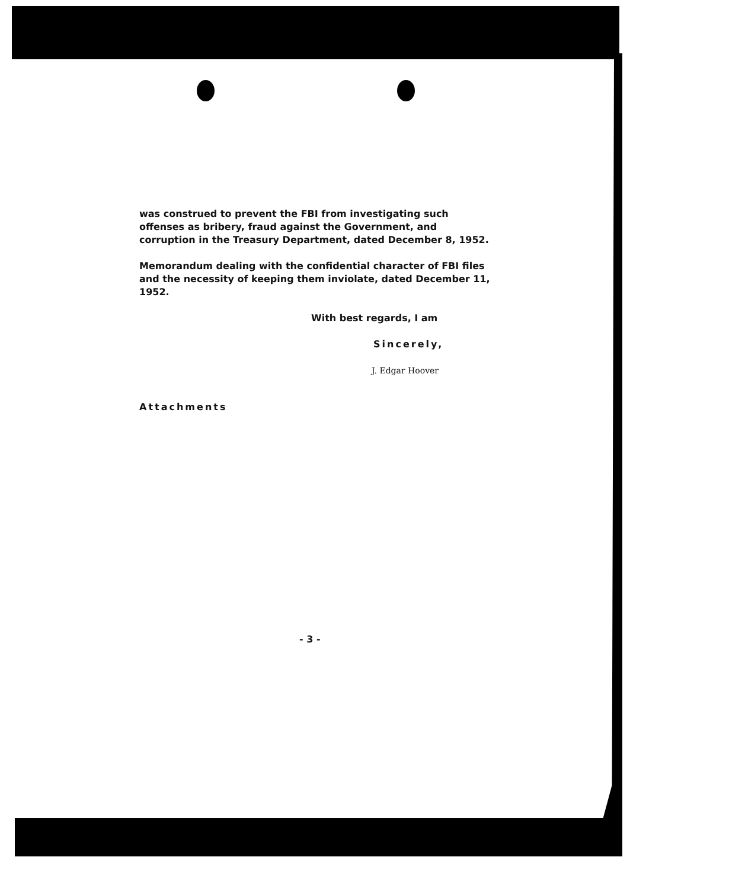was construed to prevent the FBI from investigating such offenses as bribery, fraud against the Government, and corruption in the Treasury Department, dated December 8, 1952.
Memorandum dealing with the confidential character of FBI files and the necessity of keeping them inviolate, dated December 11, 1952.
With best regards, I am
Sincerely,
J. Edgar Hoover
Attachments
- 3 -